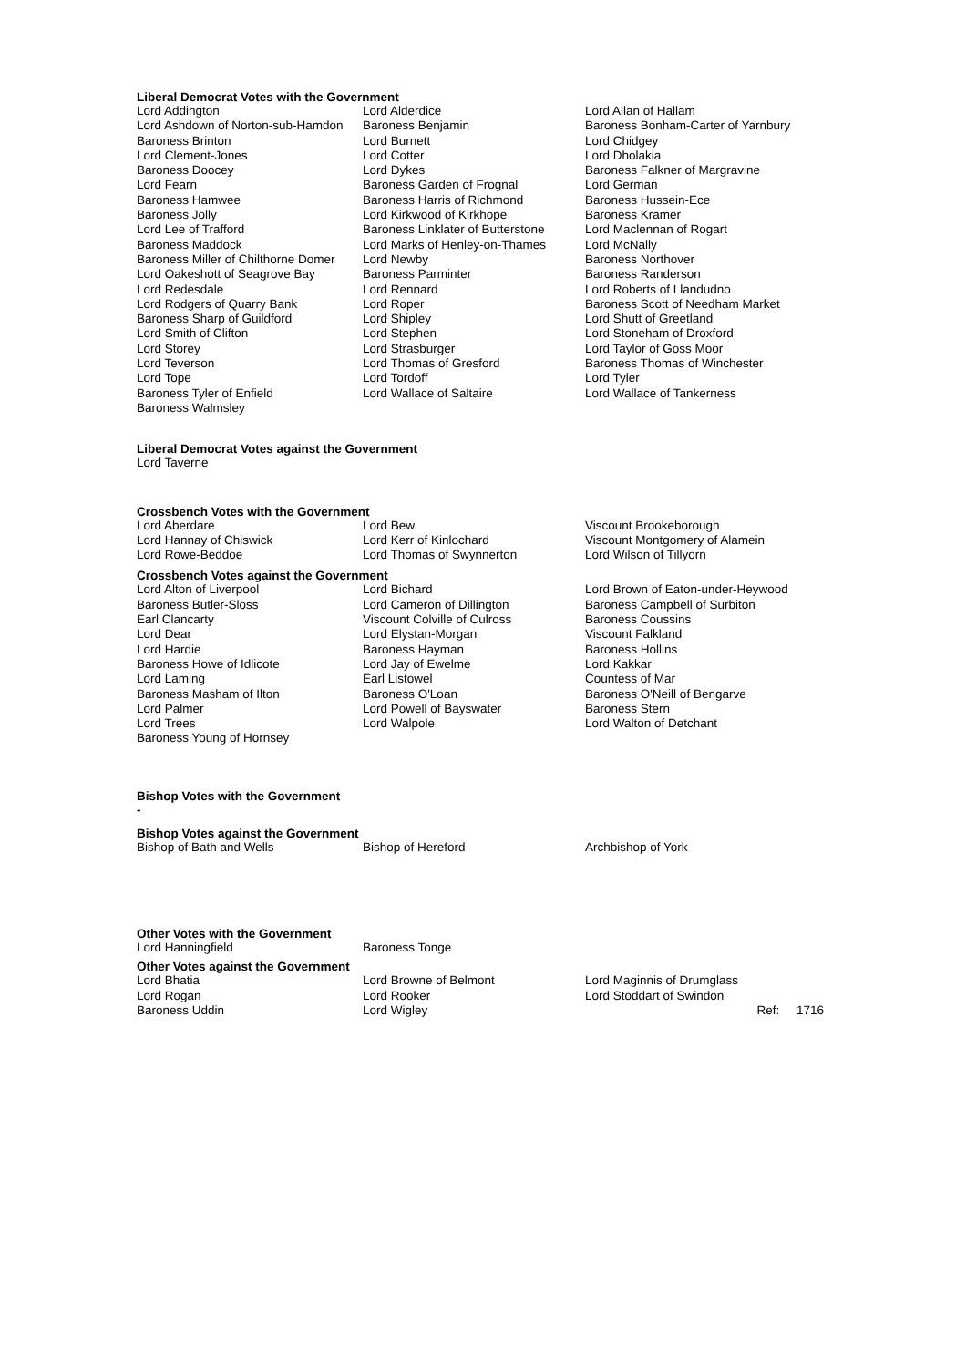Liberal Democrat Votes with the Government
| Lord Addington | Lord Alderdice | Lord Allan of Hallam |
| Lord Ashdown of Norton-sub-Hamdon | Baroness Benjamin | Baroness Bonham-Carter of Yarnbury |
| Baroness Brinton | Lord Burnett | Lord Chidgey |
| Lord Clement-Jones | Lord Cotter | Lord Dholakia |
| Baroness Doocey | Lord Dykes | Baroness Falkner of Margravine |
| Lord Fearn | Baroness Garden of Frognal | Lord German |
| Baroness Hamwee | Baroness Harris of Richmond | Baroness Hussein-Ece |
| Baroness Jolly | Lord Kirkwood of Kirkhope | Baroness Kramer |
| Lord Lee of Trafford | Baroness Linklater of Butterstone | Lord Maclennan of Rogart |
| Baroness Maddock | Lord Marks of Henley-on-Thames | Lord McNally |
| Baroness Miller of Chilthorne Domer | Lord Newby | Baroness Northover |
| Lord Oakeshott of Seagrove Bay | Baroness Parminter | Baroness Randerson |
| Lord Redesdale | Lord Rennard | Lord Roberts of Llandudno |
| Lord Rodgers of Quarry Bank | Lord Roper | Baroness Scott of Needham Market |
| Baroness Sharp of Guildford | Lord Shipley | Lord Shutt of Greetland |
| Lord Smith of Clifton | Lord Stephen | Lord Stoneham of Droxford |
| Lord Storey | Lord Strasburger | Lord Taylor of Goss Moor |
| Lord Teverson | Lord Thomas of Gresford | Baroness Thomas of Winchester |
| Lord Tope | Lord Tordoff | Lord Tyler |
| Baroness Tyler of Enfield | Lord Wallace of Saltaire | Lord Wallace of Tankerness |
| Baroness Walmsley | | |
Liberal Democrat Votes against the Government
| Lord Taverne |
Crossbench Votes with the Government
| Lord Aberdare | Lord Bew | Viscount Brookeborough |
| Lord Hannay of Chiswick | Lord Kerr of Kinlochard | Viscount Montgomery of Alamein |
| Lord Rowe-Beddoe | Lord Thomas of Swynnerton | Lord Wilson of Tillyorn |
Crossbench Votes against the Government
| Lord Alton of Liverpool | Lord Bichard | Lord Brown of Eaton-under-Heywood |
| Baroness Butler-Sloss | Lord Cameron of Dillington | Baroness Campbell of Surbiton |
| Earl Clancarty | Viscount Colville of Culross | Baroness Coussins |
| Lord Dear | Lord Elystan-Morgan | Viscount Falkland |
| Lord Hardie | Baroness Hayman | Baroness Hollins |
| Baroness Howe of Idlicote | Lord Jay of Ewelme | Lord Kakkar |
| Lord Laming | Earl Listowel | Countess of Mar |
| Baroness Masham of Ilton | Baroness O'Loan | Baroness O'Neill of Bengarve |
| Lord Palmer | Lord Powell of Bayswater | Baroness Stern |
| Lord Trees | Lord Walpole | Lord Walton of Detchant |
| Baroness Young of Hornsey | | |
Bishop Votes with the Government
-
Bishop Votes against the Government
| Bishop of Bath and Wells | Bishop of Hereford | Archbishop of York |
Other Votes with the Government
| Lord Hanningfield | Baroness Tonge |
Other Votes against the Government
| Lord Bhatia | Lord Browne of Belmont | Lord Maginnis of Drumglass |
| Lord Rogan | Lord Rooker | Lord Stoddart of Swindon |
| Baroness Uddin | Lord Wigley | Ref: 1716 |